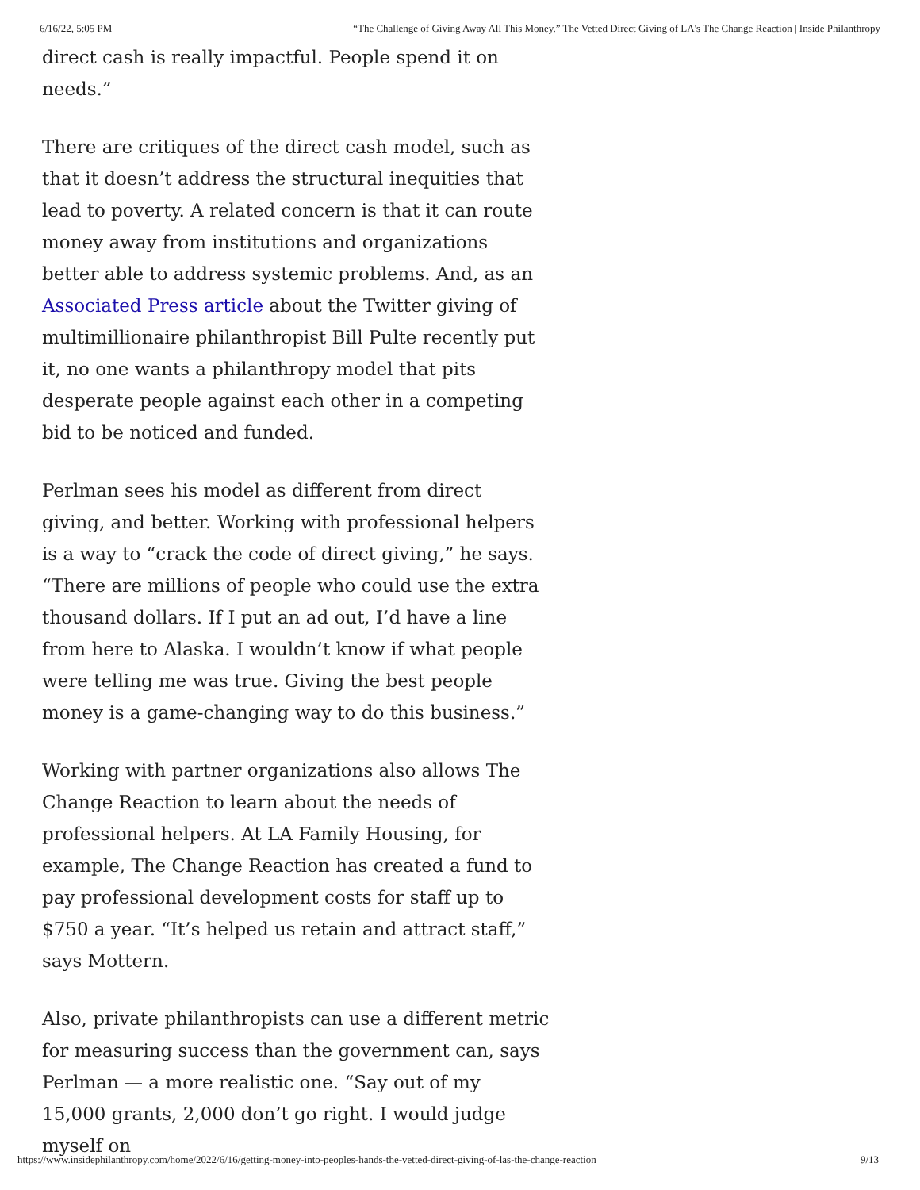6/16/22, 5:05 PM “The Challenge of Giving Away All This Money.” The Vetted Direct Giving of LA's The Change Reaction | Inside Philanthropy
direct cash is really impactful. People spend it on needs.”
There are critiques of the direct cash model, such as that it doesn’t address the structural inequities that lead to poverty. A related concern is that it can route money away from institutions and organizations better able to address systemic problems. And, as an Associated Press article about the Twitter giving of multimillionaire philanthropist Bill Pulte recently put it, no one wants a philanthropy model that pits desperate people against each other in a competing bid to be noticed and funded.
Perlman sees his model as different from direct giving, and better. Working with professional helpers is a way to “crack the code of direct giving,” he says. “There are millions of people who could use the extra thousand dollars. If I put an ad out, I’d have a line from here to Alaska. I wouldn’t know if what people were telling me was true. Giving the best people money is a game-changing way to do this business.”
Working with partner organizations also allows The Change Reaction to learn about the needs of professional helpers. At LA Family Housing, for example, The Change Reaction has created a fund to pay professional development costs for staff up to $750 a year. “It’s helped us retain and attract staff,” says Mottern.
Also, private philanthropists can use a different metric for measuring success than the government can, says Perlman — a more realistic one. “Say out of my 15,000 grants, 2,000 don’t go right. I would judge myself on
https://www.insidephilanthropy.com/home/2022/6/16/getting-money-into-peoples-hands-the-vetted-direct-giving-of-las-the-change-reaction 9/13